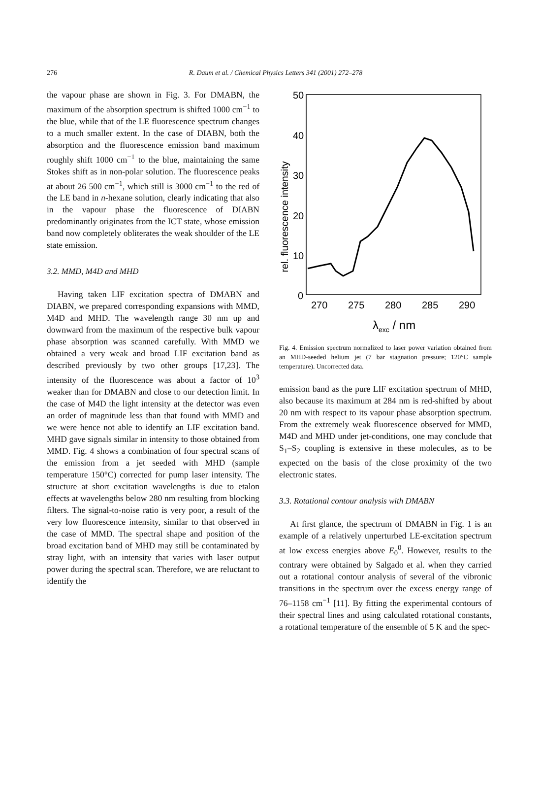276
R. Daum et al. / Chemical Physics Letters 341 (2001) 272–278
the vapour phase are shown in Fig. 3. For DMABN, the maximum of the absorption spectrum is shifted 1000 cm<sup>−1</sup> to the blue, while that of the LE fluorescence spectrum changes to a much smaller extent. In the case of DIABN, both the absorption and the fluorescence emission band maximum roughly shift 1000 cm<sup>−1</sup> to the blue, maintaining the same Stokes shift as in non-polar solution. The fluorescence peaks at about 26 500 cm<sup>−1</sup>, which still is 3000 cm<sup>−1</sup> to the red of the LE band in n-hexane solution, clearly indicating that also in the vapour phase the fluorescence of DIABN predominantly originates from the ICT state, whose emission band now completely obliterates the weak shoulder of the LE state emission.
3.2. MMD, M4D and MHD
Having taken LIF excitation spectra of DMABN and DIABN, we prepared corresponding expansions with MMD, M4D and MHD. The wavelength range 30 nm up and downward from the maximum of the respective bulk vapour phase absorption was scanned carefully. With MMD we obtained a very weak and broad LIF excitation band as described previously by two other groups [17,23]. The intensity of the fluorescence was about a factor of 10<sup>3</sup> weaker than for DMABN and close to our detection limit. In the case of M4D the light intensity at the detector was even an order of magnitude less than that found with MMD and we were hence not able to identify an LIF excitation band. MHD gave signals similar in intensity to those obtained from MMD. Fig. 4 shows a combination of four spectral scans of the emission from a jet seeded with MHD (sample temperature 150°C) corrected for pump laser intensity. The structure at short excitation wavelengths is due to etalon effects at wavelengths below 280 nm resulting from blocking filters. The signal-to-noise ratio is very poor, a result of the very low fluorescence intensity, similar to that observed in the case of MMD. The spectral shape and position of the broad excitation band of MHD may still be contaminated by stray light, with an intensity that varies with laser output power during the spectral scan. Therefore, we are reluctant to identify the
50
40
30
20
10
0
270
275
280
285
290
λexc / nm
rel. fluorescence intensity
Fig. 4. Emission spectrum normalized to laser power variation obtained from an MHD-seeded helium jet (7 bar stagnation pressure; 120°C sample temperature). Uncorrected data.
emission band as the pure LIF excitation spectrum of MHD, also because its maximum at 284 nm is red-shifted by about 20 nm with respect to its vapour phase absorption spectrum. From the extremely weak fluorescence observed for MMD, M4D and MHD under jet-conditions, one may conclude that S<sub>1</sub>–S<sub>2</sub> coupling is extensive in these molecules, as to be expected on the basis of the close proximity of the two electronic states.
3.3. Rotational contour analysis with DMABN
At first glance, the spectrum of DMABN in Fig. 1 is an example of a relatively unperturbed LE-excitation spectrum at low excess energies above E<sub>0</sub><sup>0</sup>. However, results to the contrary were obtained by Salgado et al. when they carried out a rotational contour analysis of several of the vibronic transitions in the spectrum over the excess energy range of 76–1158 cm<sup>−1</sup> [11]. By fitting the experimental contours of their spectral lines and using calculated rotational constants, a rotational temperature of the ensemble of 5 K and the spec-